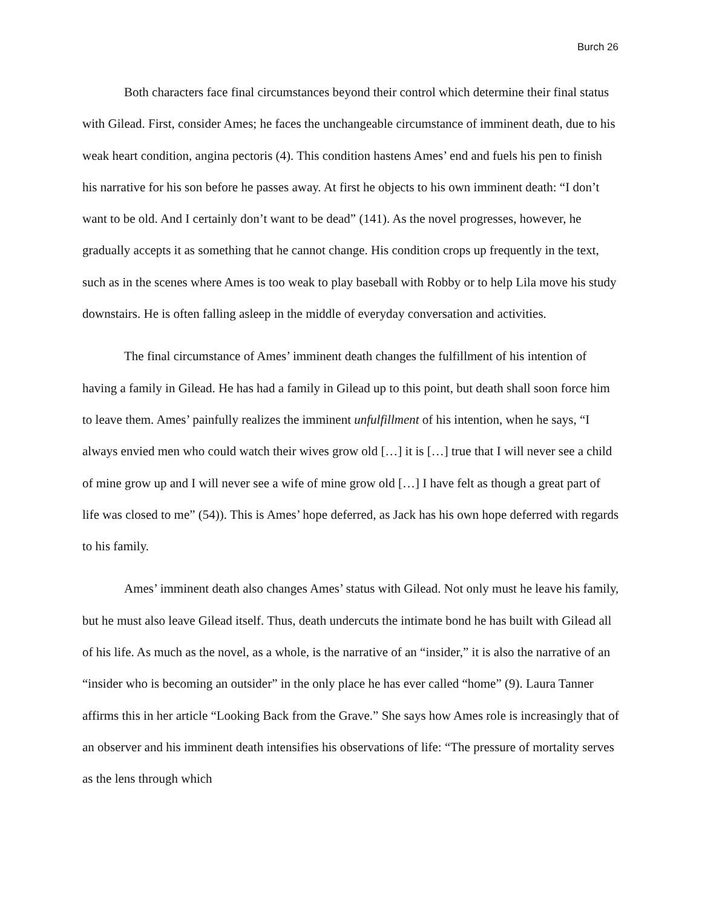Burch 26
Both characters face final circumstances beyond their control which determine their final status with Gilead. First, consider Ames; he faces the unchangeable circumstance of imminent death, due to his weak heart condition, angina pectoris (4). This condition hastens Ames’ end and fuels his pen to finish his narrative for his son before he passes away. At first he objects to his own imminent death: “I don’t want to be old. And I certainly don’t want to be dead” (141). As the novel progresses, however, he gradually accepts it as something that he cannot change. His condition crops up frequently in the text, such as in the scenes where Ames is too weak to play baseball with Robby or to help Lila move his study downstairs. He is often falling asleep in the middle of everyday conversation and activities.
The final circumstance of Ames’ imminent death changes the fulfillment of his intention of having a family in Gilead. He has had a family in Gilead up to this point, but death shall soon force him to leave them. Ames’ painfully realizes the imminent unfulfillment of his intention, when he says, “I always envied men who could watch their wives grow old […] it is […] true that I will never see a child of mine grow up and I will never see a wife of mine grow old […] I have felt as though a great part of life was closed to me” (54)). This is Ames’ hope deferred, as Jack has his own hope deferred with regards to his family.
Ames’ imminent death also changes Ames’ status with Gilead. Not only must he leave his family, but he must also leave Gilead itself. Thus, death undercuts the intimate bond he has built with Gilead all of his life. As much as the novel, as a whole, is the narrative of an “insider,” it is also the narrative of an “insider who is becoming an outsider” in the only place he has ever called “home” (9). Laura Tanner affirms this in her article “Looking Back from the Grave.” She says how Ames role is increasingly that of an observer and his imminent death intensifies his observations of life: “The pressure of mortality serves as the lens through which